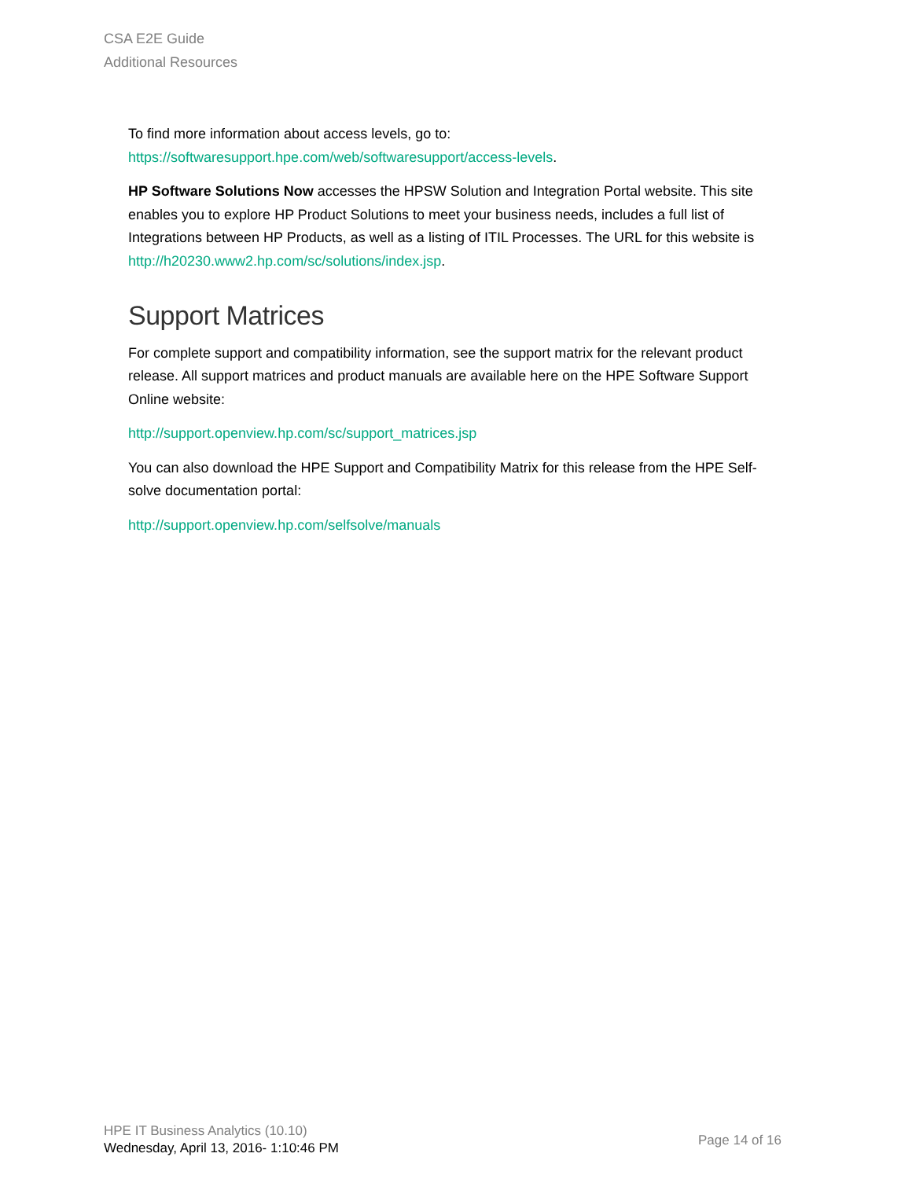CSA E2E Guide
Additional Resources
To find more information about access levels, go to:
https://softwaresupport.hpe.com/web/softwaresupport/access-levels.
HP Software Solutions Now accesses the HPSW Solution and Integration Portal website. This site enables you to explore HP Product Solutions to meet your business needs, includes a full list of Integrations between HP Products, as well as a listing of ITIL Processes. The URL for this website is http://h20230.www2.hp.com/sc/solutions/index.jsp.
Support Matrices
For complete support and compatibility information, see the support matrix for the relevant product release. All support matrices and product manuals are available here on the HPE Software Support Online website:
http://support.openview.hp.com/sc/support_matrices.jsp
You can also download the HPE Support and Compatibility Matrix for this release from the HPE Self-solve documentation portal:
http://support.openview.hp.com/selfsolve/manuals
HPE IT Business Analytics (10.10)
Wednesday, April 13, 2016- 1:10:46 PM
Page 14 of 16